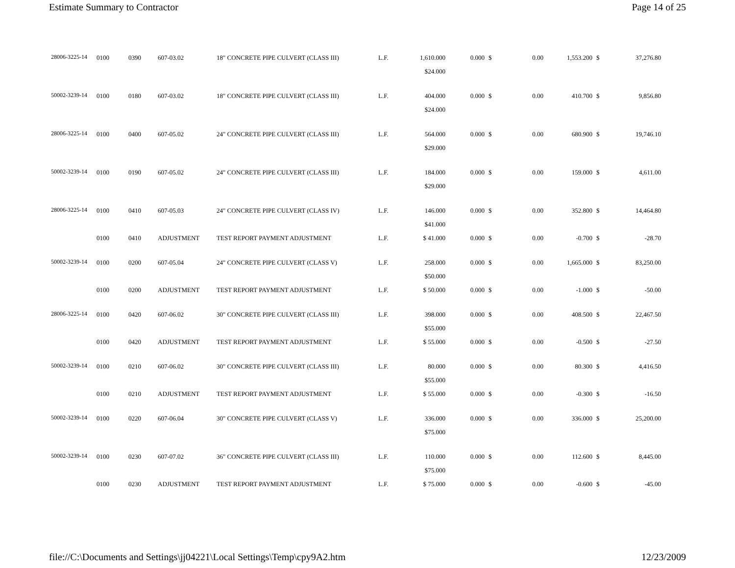Estimate Summary to Contractor Page 14 of 25
| 28006-3225-14 | 0100 | 0390 | 607-03.02 | 18" CONCRETE PIPE CULVERT (CLASS III) | L.F. | 1,610.000 | 0.000 | $ | 0.00 | 1,553.200 | $ | 37,276.80 |
| | | | | | | $24.000 | | | | | | |
| 50002-3239-14 | 0100 | 0180 | 607-03.02 | 18" CONCRETE PIPE CULVERT (CLASS III) | L.F. | 404.000 | 0.000 | $ | 0.00 | 410.700 | $ | 9,856.80 |
| | | | | | | $24.000 | | | | | | |
| 28006-3225-14 | 0100 | 0400 | 607-05.02 | 24" CONCRETE PIPE CULVERT (CLASS III) | L.F. | 564.000 | 0.000 | $ | 0.00 | 680.900 | $ | 19,746.10 |
| | | | | | | $29.000 | | | | | | |
| 50002-3239-14 | 0100 | 0190 | 607-05.02 | 24" CONCRETE PIPE CULVERT (CLASS III) | L.F. | 184.000 | 0.000 | $ | 0.00 | 159.000 | $ | 4,611.00 |
| | | | | | | $29.000 | | | | | | |
| 28006-3225-14 | 0100 | 0410 | 607-05.03 | 24" CONCRETE PIPE CULVERT (CLASS IV) | L.F. | 146.000 | 0.000 | $ | 0.00 | 352.800 | $ | 14,464.80 |
| | | | | | | $41.000 | | | | | | |
| | 0100 | 0410 | ADJUSTMENT | TEST REPORT PAYMENT ADJUSTMENT | L.F. | $ 41.000 | 0.000 | $ | 0.00 | -0.700 | $ | -28.70 |
| 50002-3239-14 | 0100 | 0200 | 607-05.04 | 24" CONCRETE PIPE CULVERT (CLASS V) | L.F. | 258.000 | 0.000 | $ | 0.00 | 1,665.000 | $ | 83,250.00 |
| | | | | | | $50.000 | | | | | | |
| | 0100 | 0200 | ADJUSTMENT | TEST REPORT PAYMENT ADJUSTMENT | L.F. | $ 50.000 | 0.000 | $ | 0.00 | -1.000 | $ | -50.00 |
| 28006-3225-14 | 0100 | 0420 | 607-06.02 | 30" CONCRETE PIPE CULVERT (CLASS III) | L.F. | 398.000 | 0.000 | $ | 0.00 | 408.500 | $ | 22,467.50 |
| | | | | | | $55.000 | | | | | | |
| | 0100 | 0420 | ADJUSTMENT | TEST REPORT PAYMENT ADJUSTMENT | L.F. | $ 55.000 | 0.000 | $ | 0.00 | -0.500 | $ | -27.50 |
| 50002-3239-14 | 0100 | 0210 | 607-06.02 | 30" CONCRETE PIPE CULVERT (CLASS III) | L.F. | 80.000 | 0.000 | $ | 0.00 | 80.300 | $ | 4,416.50 |
| | | | | | | $55.000 | | | | | | |
| | 0100 | 0210 | ADJUSTMENT | TEST REPORT PAYMENT ADJUSTMENT | L.F. | $ 55.000 | 0.000 | $ | 0.00 | -0.300 | $ | -16.50 |
| 50002-3239-14 | 0100 | 0220 | 607-06.04 | 30" CONCRETE PIPE CULVERT (CLASS V) | L.F. | 336.000 | 0.000 | $ | 0.00 | 336.000 | $ | 25,200.00 |
| | | | | | | $75.000 | | | | | | |
| 50002-3239-14 | 0100 | 0230 | 607-07.02 | 36" CONCRETE PIPE CULVERT (CLASS III) | L.F. | 110.000 | 0.000 | $ | 0.00 | 112.600 | $ | 8,445.00 |
| | | | | | | $75.000 | | | | | | |
| | 0100 | 0230 | ADJUSTMENT | TEST REPORT PAYMENT ADJUSTMENT | L.F. | $ 75.000 | 0.000 | $ | 0.00 | -0.600 | $ | -45.00 |
file://C:\Documents and Settings\jj04221\Local Settings\Temp\cpy9A2.htm 12/23/2009